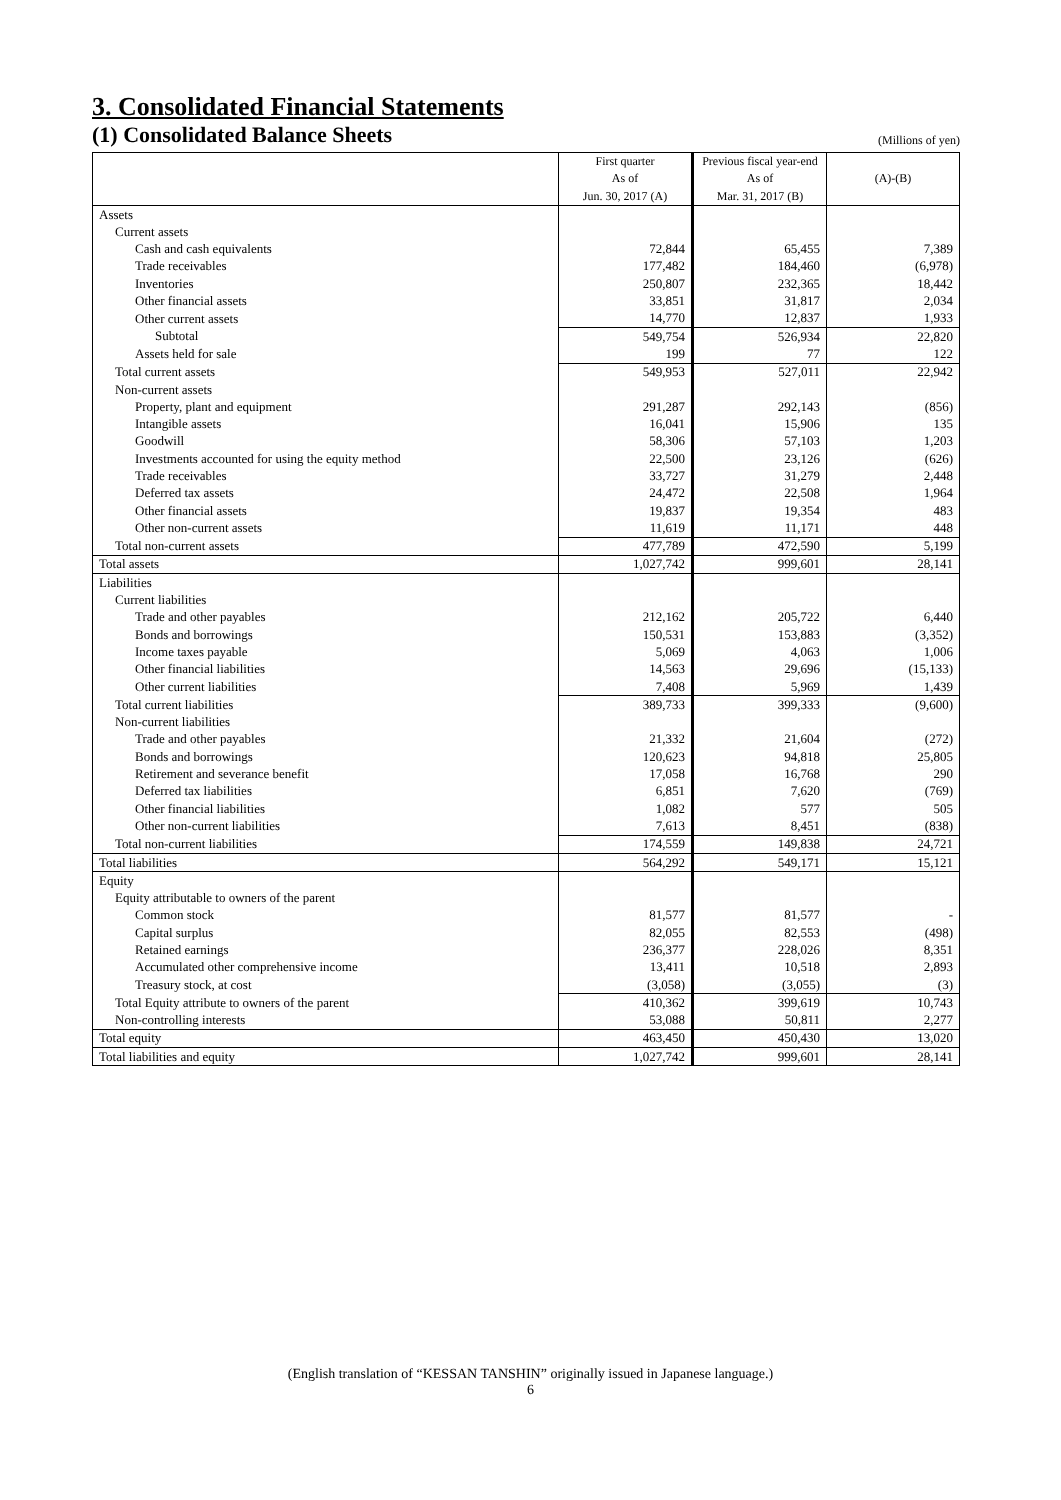3. Consolidated Financial Statements
(1) Consolidated Balance Sheets
(Millions of yen)
| | First quarter | Previous fiscal year-end | (A)-(B) |
| --- | --- | --- | --- |
| | As of | As of | |
| | Jun. 30, 2017 (A) | Mar. 31, 2017 (B) | |
| Assets | | | |
| Current assets | | | |
| Cash and cash equivalents | 72,844 | 65,455 | 7,389 |
| Trade receivables | 177,482 | 184,460 | (6,978) |
| Inventories | 250,807 | 232,365 | 18,442 |
| Other financial assets | 33,851 | 31,817 | 2,034 |
| Other current assets | 14,770 | 12,837 | 1,933 |
| Subtotal | 549,754 | 526,934 | 22,820 |
| Assets held for sale | 199 | 77 | 122 |
| Total current assets | 549,953 | 527,011 | 22,942 |
| Non-current assets | | | |
| Property, plant and equipment | 291,287 | 292,143 | (856) |
| Intangible assets | 16,041 | 15,906 | 135 |
| Goodwill | 58,306 | 57,103 | 1,203 |
| Investments accounted for using the equity method | 22,500 | 23,126 | (626) |
| Trade receivables | 33,727 | 31,279 | 2,448 |
| Deferred tax assets | 24,472 | 22,508 | 1,964 |
| Other financial assets | 19,837 | 19,354 | 483 |
| Other non-current assets | 11,619 | 11,171 | 448 |
| Total non-current assets | 477,789 | 472,590 | 5,199 |
| Total assets | 1,027,742 | 999,601 | 28,141 |
| Liabilities | | | |
| Current liabilities | | | |
| Trade and other payables | 212,162 | 205,722 | 6,440 |
| Bonds and borrowings | 150,531 | 153,883 | (3,352) |
| Income taxes payable | 5,069 | 4,063 | 1,006 |
| Other financial liabilities | 14,563 | 29,696 | (15,133) |
| Other current liabilities | 7,408 | 5,969 | 1,439 |
| Total current liabilities | 389,733 | 399,333 | (9,600) |
| Non-current liabilities | | | |
| Trade and other payables | 21,332 | 21,604 | (272) |
| Bonds and borrowings | 120,623 | 94,818 | 25,805 |
| Retirement and severance benefit | 17,058 | 16,768 | 290 |
| Deferred tax liabilities | 6,851 | 7,620 | (769) |
| Other financial liabilities | 1,082 | 577 | 505 |
| Other non-current liabilities | 7,613 | 8,451 | (838) |
| Total non-current liabilities | 174,559 | 149,838 | 24,721 |
| Total liabilities | 564,292 | 549,171 | 15,121 |
| Equity | | | |
| Equity attributable to owners of the parent | | | |
| Common stock | 81,577 | 81,577 | - |
| Capital surplus | 82,055 | 82,553 | (498) |
| Retained earnings | 236,377 | 228,026 | 8,351 |
| Accumulated other comprehensive income | 13,411 | 10,518 | 2,893 |
| Treasury stock, at cost | (3,058) | (3,055) | (3) |
| Total Equity attribute to owners of the parent | 410,362 | 399,619 | 10,743 |
| Non-controlling interests | 53,088 | 50,811 | 2,277 |
| Total equity | 463,450 | 450,430 | 13,020 |
| Total liabilities and equity | 1,027,742 | 999,601 | 28,141 |
(English translation of “KESSAN TANSHIN” originally issued in Japanese language.)
6